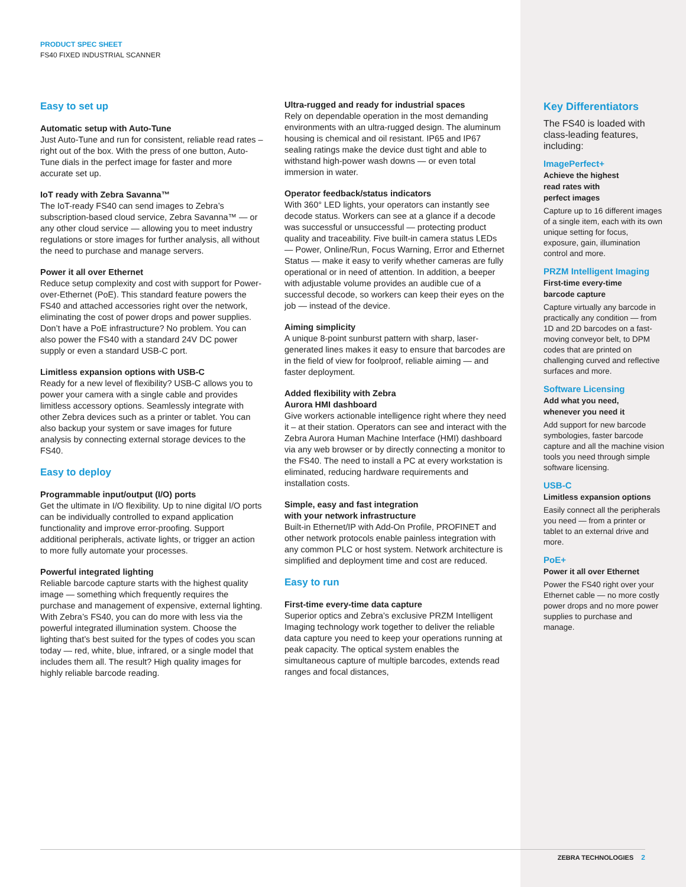PRODUCT SPEC SHEET
FS40 FIXED INDUSTRIAL SCANNER
Easy to set up
Automatic setup with Auto-Tune
Just Auto-Tune and run for consistent, reliable read rates – right out of the box. With the press of one button, Auto-Tune dials in the perfect image for faster and more accurate set up.
IoT ready with Zebra Savanna™
The IoT-ready FS40 can send images to Zebra’s subscription-based cloud service, Zebra Savanna™ — or any other cloud service — allowing you to meet industry regulations or store images for further analysis, all without the need to purchase and manage servers.
Power it all over Ethernet
Reduce setup complexity and cost with support for Power-over-Ethernet (PoE). This standard feature powers the FS40 and attached accessories right over the network, eliminating the cost of power drops and power supplies. Don’t have a PoE infrastructure? No problem. You can also power the FS40 with a standard 24V DC power supply or even a standard USB-C port.
Limitless expansion options with USB-C
Ready for a new level of flexibility? USB-C allows you to power your camera with a single cable and provides limitless accessory options. Seamlessly integrate with other Zebra devices such as a printer or tablet. You can also backup your system or save images for future analysis by connecting external storage devices to the FS40.
Easy to deploy
Programmable input/output (I/O) ports
Get the ultimate in I/O flexibility. Up to nine digital I/O ports can be individually controlled to expand application functionality and improve error-proofing. Support additional peripherals, activate lights, or trigger an action to more fully automate your processes.
Powerful integrated lighting
Reliable barcode capture starts with the highest quality image — something which frequently requires the purchase and management of expensive, external lighting. With Zebra’s FS40, you can do more with less via the powerful integrated illumination system. Choose the lighting that’s best suited for the types of codes you scan today — red, white, blue, infrared, or a single model that includes them all. The result? High quality images for highly reliable barcode reading.
Ultra-rugged and ready for industrial spaces
Rely on dependable operation in the most demanding environments with an ultra-rugged design. The aluminum housing is chemical and oil resistant. IP65 and IP67 sealing ratings make the device dust tight and able to withstand high-power wash downs — or even total immersion in water.
Operator feedback/status indicators
With 360° LED lights, your operators can instantly see decode status. Workers can see at a glance if a decode was successful or unsuccessful — protecting product quality and traceability. Five built-in camera status LEDs — Power, Online/Run, Focus Warning, Error and Ethernet Status — make it easy to verify whether cameras are fully operational or in need of attention. In addition, a beeper with adjustable volume provides an audible cue of a successful decode, so workers can keep their eyes on the job — instead of the device.
Aiming simplicity
A unique 8-point sunburst pattern with sharp, laser-generated lines makes it easy to ensure that barcodes are in the field of view for foolproof, reliable aiming — and faster deployment.
Added flexibility with Zebra
Aurora HMI dashboard
Give workers actionable intelligence right where they need it – at their station. Operators can see and interact with the Zebra Aurora Human Machine Interface (HMI) dashboard via any web browser or by directly connecting a monitor to the FS40. The need to install a PC at every workstation is eliminated, reducing hardware requirements and installation costs.
Simple, easy and fast integration
with your network infrastructure
Built-in Ethernet/IP with Add-On Profile, PROFINET and other network protocols enable painless integration with any common PLC or host system. Network architecture is simplified and deployment time and cost are reduced.
Easy to run
First-time every-time data capture
Superior optics and Zebra’s exclusive PRZM Intelligent Imaging technology work together to deliver the reliable data capture you need to keep your operations running at peak capacity. The optical system enables the simultaneous capture of multiple barcodes, extends read ranges and focal distances,
Key Differentiators
The FS40 is loaded with class-leading features, including:
ImagePerfect+
Achieve the highest
read rates with
perfect images
Capture up to 16 different images of a single item, each with its own unique setting for focus, exposure, gain, illumination control and more.
PRZM Intelligent Imaging
First-time every-time
barcode capture
Capture virtually any barcode in practically any condition — from 1D and 2D barcodes on a fast-moving conveyor belt, to DPM codes that are printed on challenging curved and reflective surfaces and more.
Software Licensing
Add what you need,
whenever you need it
Add support for new barcode symbologies, faster barcode capture and all the machine vision tools you need through simple software licensing.
USB-C
Limitless expansion options
Easily connect all the peripherals you need — from a printer or tablet to an external drive and more.
PoE+
Power it all over Ethernet
Power the FS40 right over your Ethernet cable — no more costly power drops and no more power supplies to purchase and manage.
ZEBRA TECHNOLOGIES 2